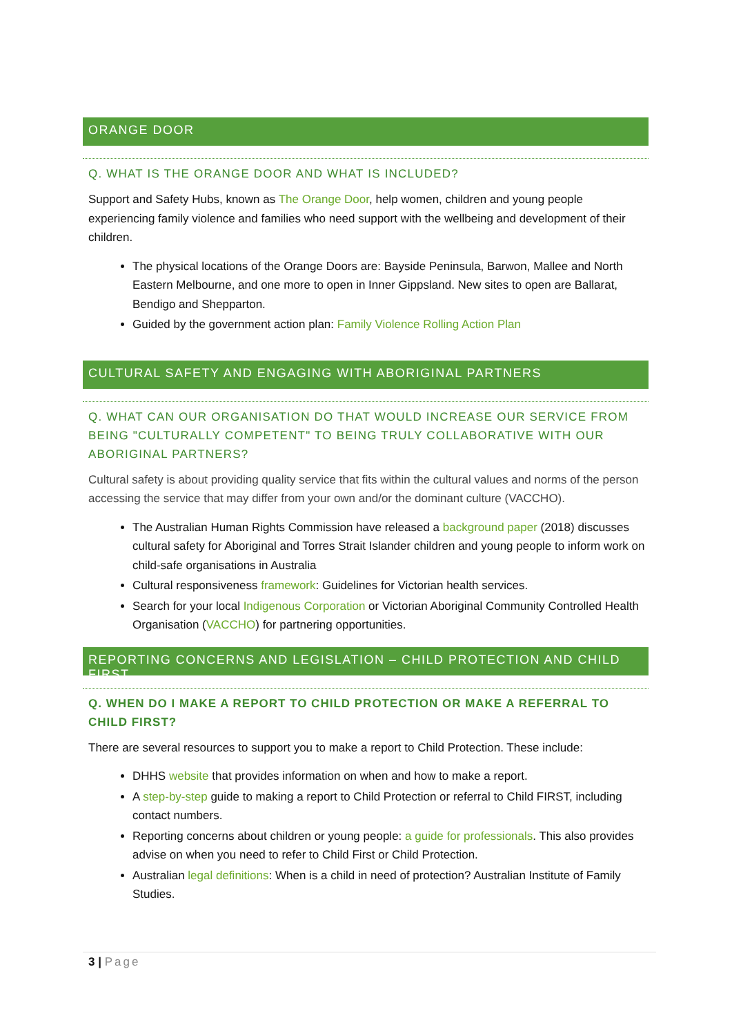ORANGE DOOR
Q. WHAT IS THE ORANGE DOOR AND WHAT IS INCLUDED?
Support and Safety Hubs, known as The Orange Door, help women, children and young people experiencing family violence and families who need support with the wellbeing and development of their children.
The physical locations of the Orange Doors are: Bayside Peninsula, Barwon, Mallee and North Eastern Melbourne, and one more to open in Inner Gippsland. New sites to open are Ballarat, Bendigo and Shepparton.
Guided by the government action plan: Family Violence Rolling Action Plan
CULTURAL SAFETY AND ENGAGING WITH ABORIGINAL PARTNERS
Q. WHAT CAN OUR ORGANISATION DO THAT WOULD INCREASE OUR SERVICE FROM BEING "CULTURALLY COMPETENT" TO BEING TRULY COLLABORATIVE WITH OUR ABORIGINAL PARTNERS?
Cultural safety is about providing quality service that fits within the cultural values and norms of the person accessing the service that may differ from your own and/or the dominant culture (VACCHO).
The Australian Human Rights Commission have released a background paper (2018) discusses cultural safety for Aboriginal and Torres Strait Islander children and young people to inform work on child-safe organisations in Australia
Cultural responsiveness framework: Guidelines for Victorian health services.
Search for your local Indigenous Corporation or Victorian Aboriginal Community Controlled Health Organisation (VACCHO) for partnering opportunities.
REPORTING CONCERNS AND LEGISLATION – CHILD PROTECTION AND CHILD FIRST
Q. WHEN DO I MAKE A REPORT TO CHILD PROTECTION OR MAKE A REFERRAL TO CHILD FIRST?
There are several resources to support you to make a report to Child Protection. These include:
DHHS website that provides information on when and how to make a report.
A step-by-step guide to making a report to Child Protection or referral to Child FIRST, including contact numbers.
Reporting concerns about children or young people: a guide for professionals. This also provides advise on when you need to refer to Child First or Child Protection.
Australian legal definitions: When is a child in need of protection? Australian Institute of Family Studies.
3 | Page